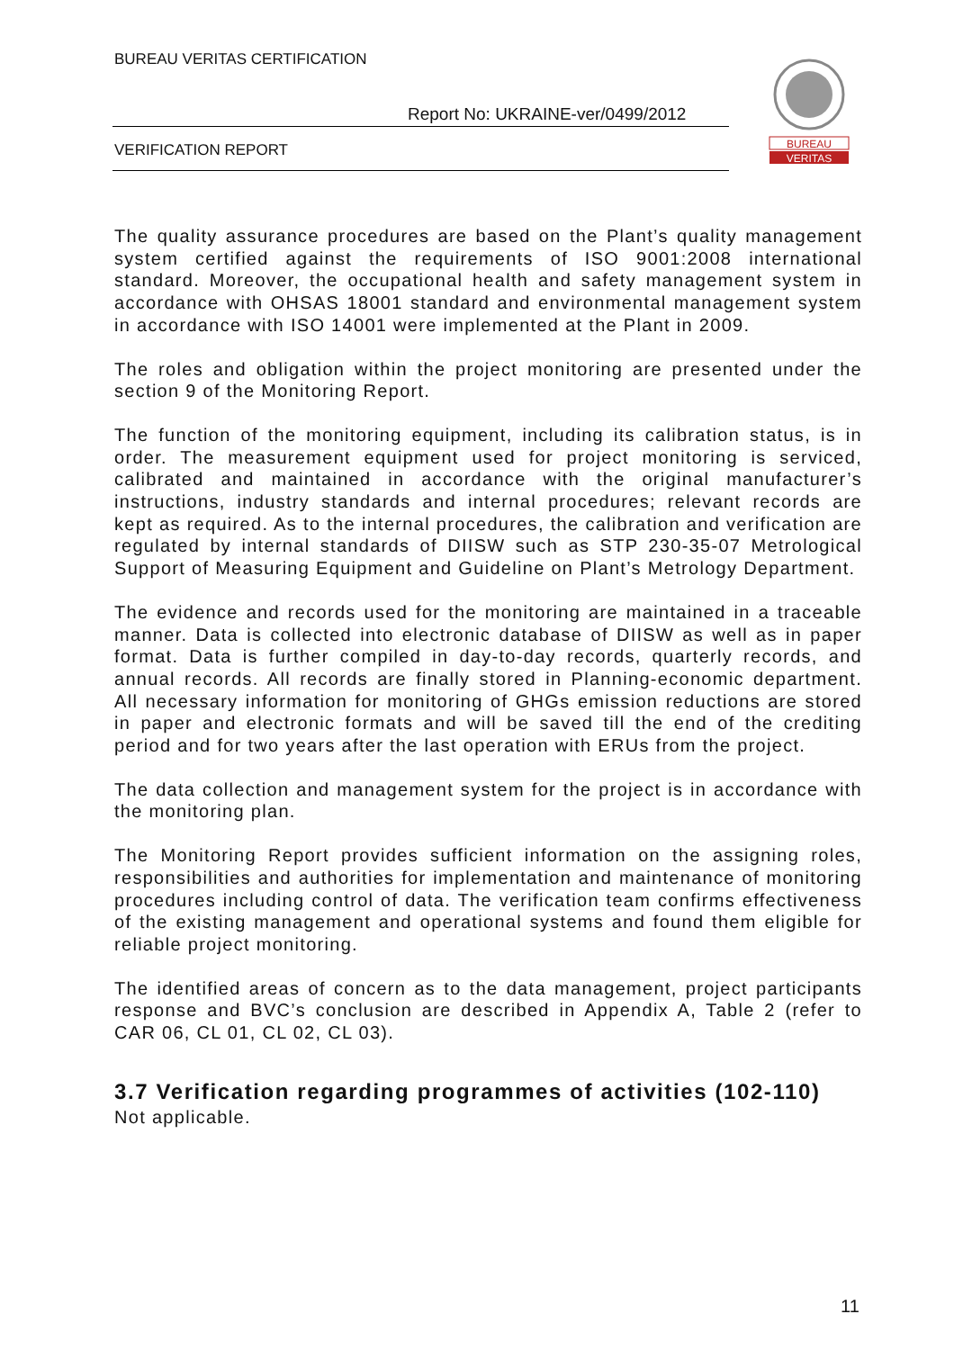BUREAU VERITAS CERTIFICATION
Report No: UKRAINE-ver/0499/2012
VERIFICATION REPORT
BUREAU
VERITAS
The quality assurance procedures are based on the Plant’s quality management system certified against the requirements of ISO 9001:2008 international standard. Moreover, the occupational health and safety management system in accordance with OHSAS 18001 standard and environmental management system in accordance with ISO 14001 were implemented at the Plant in 2009.
The roles and obligation within the project monitoring are presented under the section 9 of the Monitoring Report.
The function of the monitoring equipment, including its calibration status, is in order. The measurement equipment used for project monitoring is serviced, calibrated and maintained in accordance with the original manufacturer’s instructions, industry standards and internal procedures; relevant records are kept as required. As to the internal procedures, the calibration and verification are regulated by internal standards of DIISW such as STP 230-35-07 Metrological Support of Measuring Equipment and Guideline on Plant’s Metrology Department.
The evidence and records used for the monitoring are maintained in a traceable manner. Data is collected into electronic database of DIISW as well as in paper format. Data is further compiled in day-to-day records, quarterly records, and annual records. All records are finally stored in Planning-economic department. All necessary information for monitoring of GHGs emission reductions are stored in paper and electronic formats and will be saved till the end of the crediting period and for two years after the last operation with ERUs from the project.
The data collection and management system for the project is in accordance with the monitoring plan.
The Monitoring Report provides sufficient information on the assigning roles, responsibilities and authorities for implementation and maintenance of monitoring procedures including control of data. The verification team confirms effectiveness of the existing management and operational systems and found them eligible for reliable project monitoring.
The identified areas of concern as to the data management, project participants response and BVC’s conclusion are described in Appendix A, Table 2 (refer to CAR 06, CL 01, CL 02, CL 03).
3.7 Verification regarding programmes of activities (102-110)
Not applicable.
11